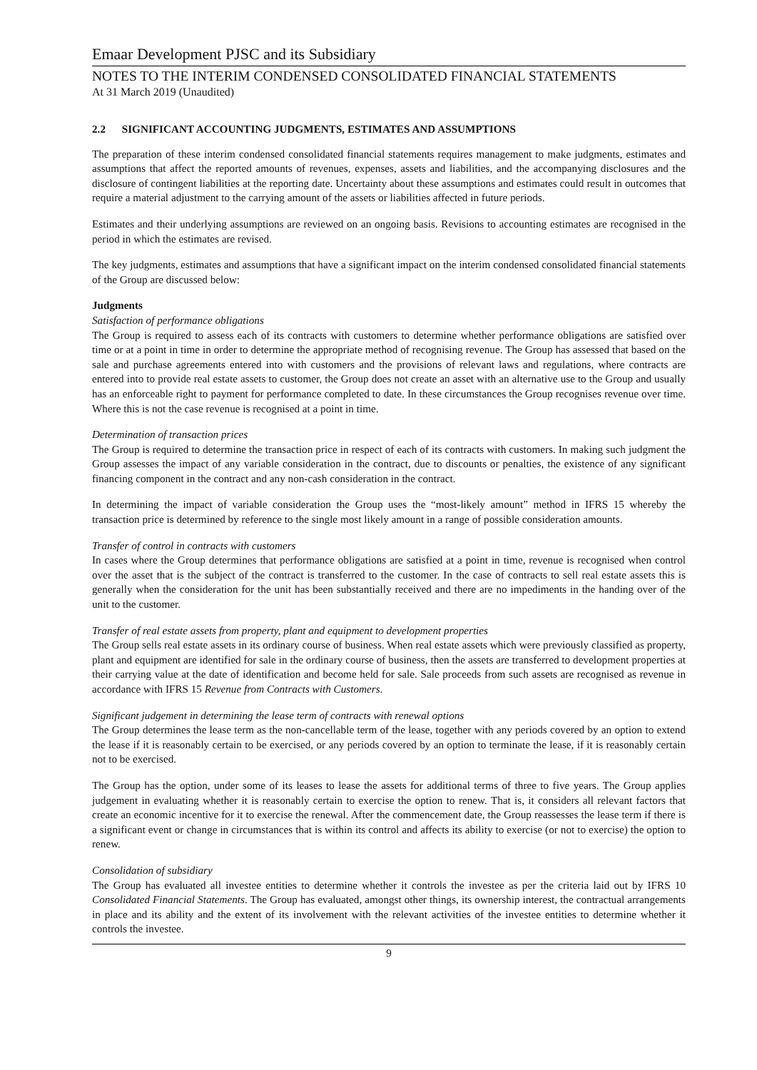Emaar Development PJSC and its Subsidiary
NOTES TO THE INTERIM CONDENSED CONSOLIDATED FINANCIAL STATEMENTS
At 31 March 2019 (Unaudited)
2.2 SIGNIFICANT ACCOUNTING JUDGMENTS, ESTIMATES AND ASSUMPTIONS
The preparation of these interim condensed consolidated financial statements requires management to make judgments, estimates and assumptions that affect the reported amounts of revenues, expenses, assets and liabilities, and the accompanying disclosures and the disclosure of contingent liabilities at the reporting date. Uncertainty about these assumptions and estimates could result in outcomes that require a material adjustment to the carrying amount of the assets or liabilities affected in future periods.
Estimates and their underlying assumptions are reviewed on an ongoing basis. Revisions to accounting estimates are recognised in the period in which the estimates are revised.
The key judgments, estimates and assumptions that have a significant impact on the interim condensed consolidated financial statements of the Group are discussed below:
Judgments
Satisfaction of performance obligations
The Group is required to assess each of its contracts with customers to determine whether performance obligations are satisfied over time or at a point in time in order to determine the appropriate method of recognising revenue. The Group has assessed that based on the sale and purchase agreements entered into with customers and the provisions of relevant laws and regulations, where contracts are entered into to provide real estate assets to customer, the Group does not create an asset with an alternative use to the Group and usually has an enforceable right to payment for performance completed to date. In these circumstances the Group recognises revenue over time. Where this is not the case revenue is recognised at a point in time.
Determination of transaction prices
The Group is required to determine the transaction price in respect of each of its contracts with customers. In making such judgment the Group assesses the impact of any variable consideration in the contract, due to discounts or penalties, the existence of any significant financing component in the contract and any non-cash consideration in the contract.
In determining the impact of variable consideration the Group uses the “most-likely amount” method in IFRS 15 whereby the transaction price is determined by reference to the single most likely amount in a range of possible consideration amounts.
Transfer of control in contracts with customers
In cases where the Group determines that performance obligations are satisfied at a point in time, revenue is recognised when control over the asset that is the subject of the contract is transferred to the customer. In the case of contracts to sell real estate assets this is generally when the consideration for the unit has been substantially received and there are no impediments in the handing over of the unit to the customer.
Transfer of real estate assets from property, plant and equipment to development properties
The Group sells real estate assets in its ordinary course of business. When real estate assets which were previously classified as property, plant and equipment are identified for sale in the ordinary course of business, then the assets are transferred to development properties at their carrying value at the date of identification and become held for sale. Sale proceeds from such assets are recognised as revenue in accordance with IFRS 15 Revenue from Contracts with Customers.
Significant judgement in determining the lease term of contracts with renewal options
The Group determines the lease term as the non-cancellable term of the lease, together with any periods covered by an option to extend the lease if it is reasonably certain to be exercised, or any periods covered by an option to terminate the lease, if it is reasonably certain not to be exercised.
The Group has the option, under some of its leases to lease the assets for additional terms of three to five years. The Group applies judgement in evaluating whether it is reasonably certain to exercise the option to renew. That is, it considers all relevant factors that create an economic incentive for it to exercise the renewal. After the commencement date, the Group reassesses the lease term if there is a significant event or change in circumstances that is within its control and affects its ability to exercise (or not to exercise) the option to renew.
Consolidation of subsidiary
The Group has evaluated all investee entities to determine whether it controls the investee as per the criteria laid out by IFRS 10 Consolidated Financial Statements. The Group has evaluated, amongst other things, its ownership interest, the contractual arrangements in place and its ability and the extent of its involvement with the relevant activities of the investee entities to determine whether it controls the investee.
9